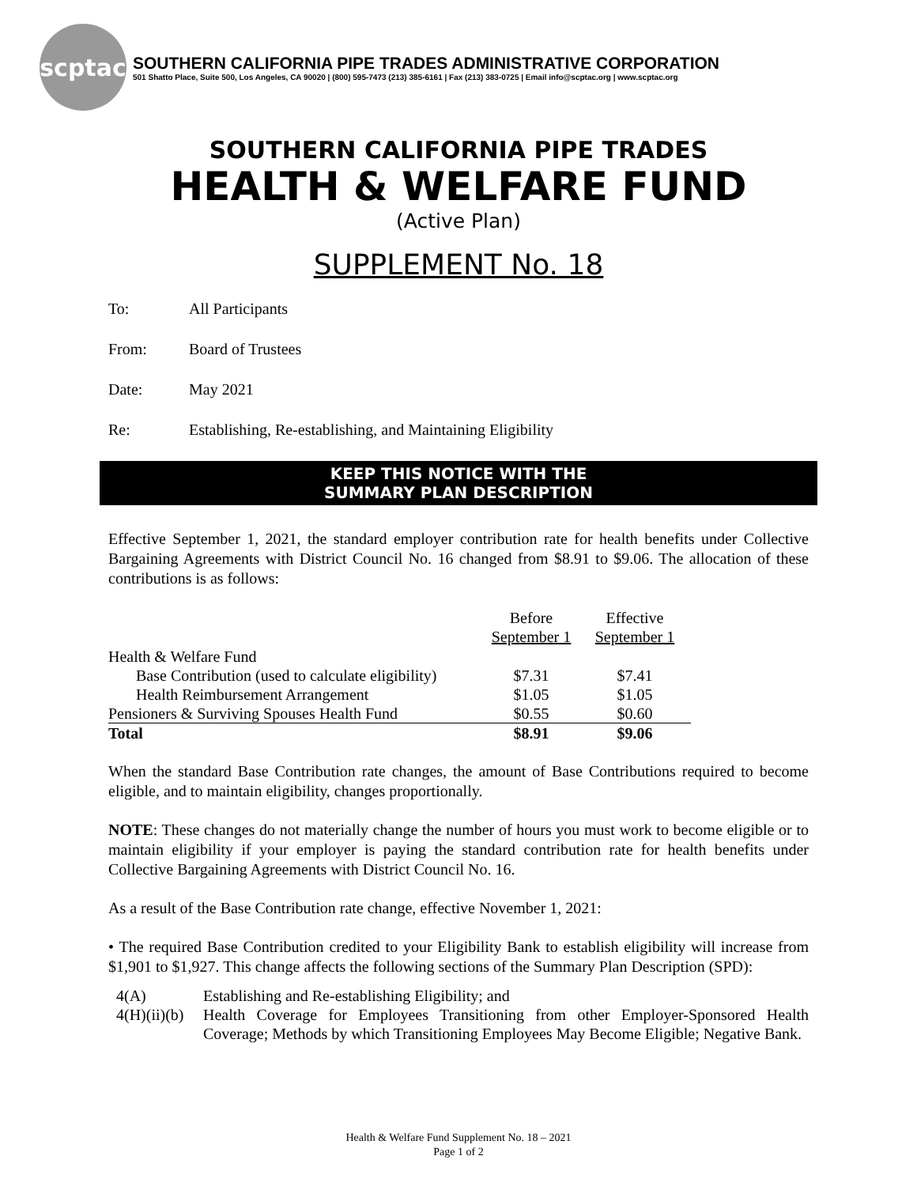scptac
SOUTHERN CALIFORNIA PIPE TRADES ADMINISTRATIVE CORPORATION
501 Shatto Place, Suite 500, Los Angeles, CA 90020 | (800) 595-7473 (213) 385-6161 | Fax (213) 383-0725 | Email info@scptac.org | www.scptac.org
SOUTHERN CALIFORNIA PIPE TRADES
HEALTH & WELFARE FUND
(Active Plan)
SUPPLEMENT No. 18
To: All Participants
From: Board of Trustees
Date: May 2021
Re: Establishing, Re-establishing, and Maintaining Eligibility
KEEP THIS NOTICE WITH THE
SUMMARY PLAN DESCRIPTION
Effective September 1, 2021, the standard employer contribution rate for health benefits under Collective Bargaining Agreements with District Council No. 16 changed from $8.91 to $9.06. The allocation of these contributions is as follows:
| | Before September 1 | Effective September 1 |
| --- | --- | --- |
| Health & Welfare Fund | | |
| Base Contribution (used to calculate eligibility) | $7.31 | $7.41 |
| Health Reimbursement Arrangement | $1.05 | $1.05 |
| Pensioners & Surviving Spouses Health Fund | $0.55 | $0.60 |
| Total | $8.91 | $9.06 |
When the standard Base Contribution rate changes, the amount of Base Contributions required to become eligible, and to maintain eligibility, changes proportionally.
NOTE: These changes do not materially change the number of hours you must work to become eligible or to maintain eligibility if your employer is paying the standard contribution rate for health benefits under Collective Bargaining Agreements with District Council No. 16.
As a result of the Base Contribution rate change, effective November 1, 2021:
• The required Base Contribution credited to your Eligibility Bank to establish eligibility will increase from $1,901 to $1,927. This change affects the following sections of the Summary Plan Description (SPD):
| 4(A) | Establishing and Re-establishing Eligibility; and |
| 4(H)(ii)(b) | Health Coverage for Employees Transitioning from other Employer-Sponsored Health Coverage; Methods by which Transitioning Employees May Become Eligible; Negative Bank. |
Health & Welfare Fund Supplement No. 18 – 2021
Page 1 of 2